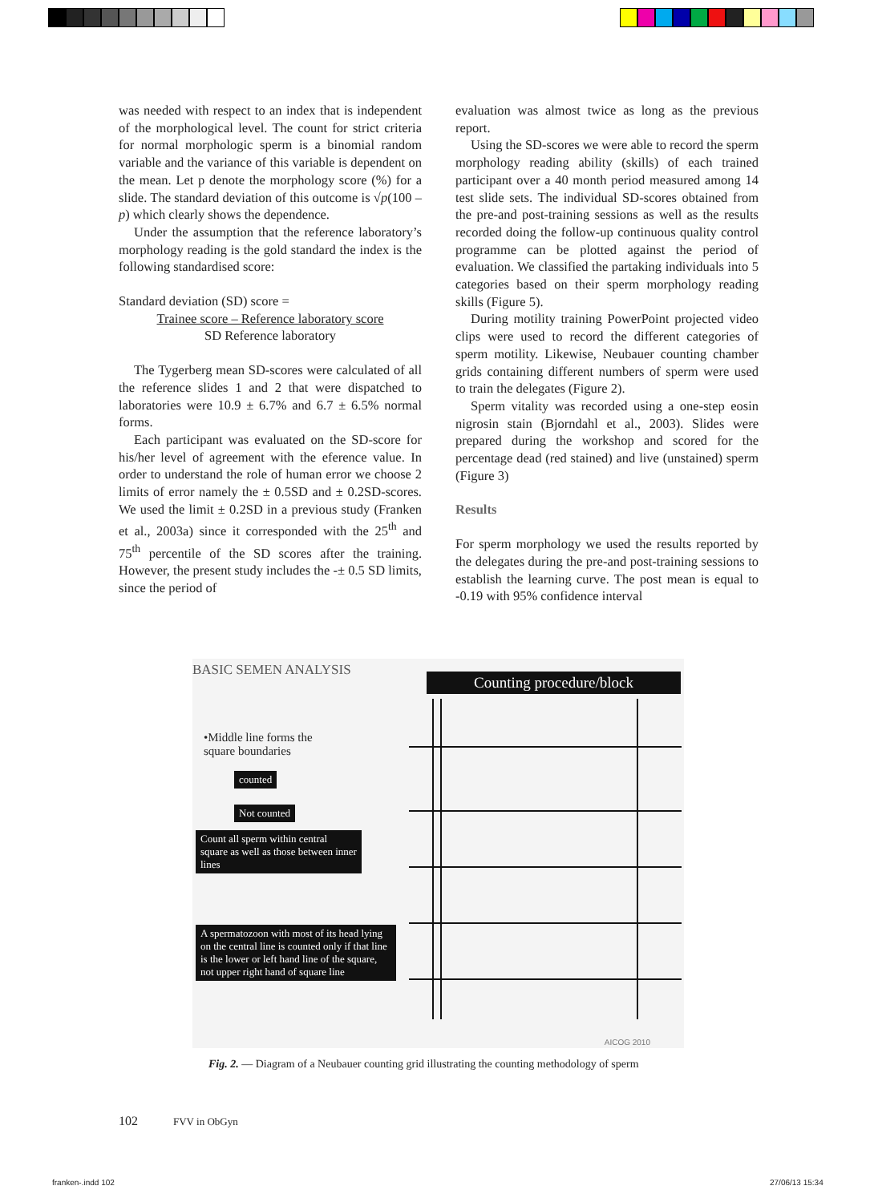was needed with respect to an index that is independent of the morphological level. The count for strict criteria for normal morphologic sperm is a binomial random variable and the variance of this variable is dependent on the mean. Let p denote the morphology score (%) for a slide. The standard deviation of this outcome is √p(100 – p) which clearly shows the dependence.
Under the assumption that the reference laboratory’s morphology reading is the gold standard the index is the following standardised score:
Standard deviation (SD) score =
Trainee score – Reference laboratory score
SD Reference laboratory
The Tygerberg mean SD-scores were calculated of all the reference slides 1 and 2 that were dispatched to laboratories were 10.9 ± 6.7% and 6.7 ± 6.5% normal forms.
Each participant was evaluated on the SD-score for his/her level of agreement with the eference value. In order to understand the role of human error we choose 2 limits of error namely the ± 0.5SD and ± 0.2SD-scores. We used the limit ± 0.2SD in a previous study (Franken et al., 2003a) since it corresponded with the 25<sup>th</sup> and 75<sup>th</sup> percentile of the SD scores after the training. However, the present study includes the -± 0.5 SD limits, since the period of
evaluation was almost twice as long as the previous report.
Using the SD-scores we were able to record the sperm morphology reading ability (skills) of each trained participant over a 40 month period measured among 14 test slide sets. The individual SD-scores obtained from the pre-and post-training sessions as well as the results recorded doing the follow-up continuous quality control programme can be plotted against the period of evaluation. We classified the partaking individuals into 5 categories based on their sperm morphology reading skills (Figure 5).
During motility training PowerPoint projected video clips were used to record the different categories of sperm motility. Likewise, Neubauer counting chamber grids containing different numbers of sperm were used to train the delegates (Figure 2).
Sperm vitality was recorded using a one-step eosin nigrosin stain (Bjorndahl et al., 2003). Slides were prepared during the workshop and scored for the percentage dead (red stained) and live (unstained) sperm (Figure 3)
Results
For sperm morphology we used the results reported by the delegates during the pre-and post-training sessions to establish the learning curve. The post mean is equal to -0.19 with 95% confidence interval
BASIC SEMEN ANALYSIS
Counting procedure/block
•Middle line forms the
square boundaries
counted
Not counted
Count all sperm within central square as well as those between inner lines
A spermatozoon with most of its head lying on the central line is counted only if that line is the lower or left hand line of the square, not upper right hand of square line
AICOG 2010
Fig. 2. — Diagram of a Neubauer counting grid illustrating the counting methodology of sperm
102 FVV in ObGyn
franken-.indd 102 27/06/13 15:34